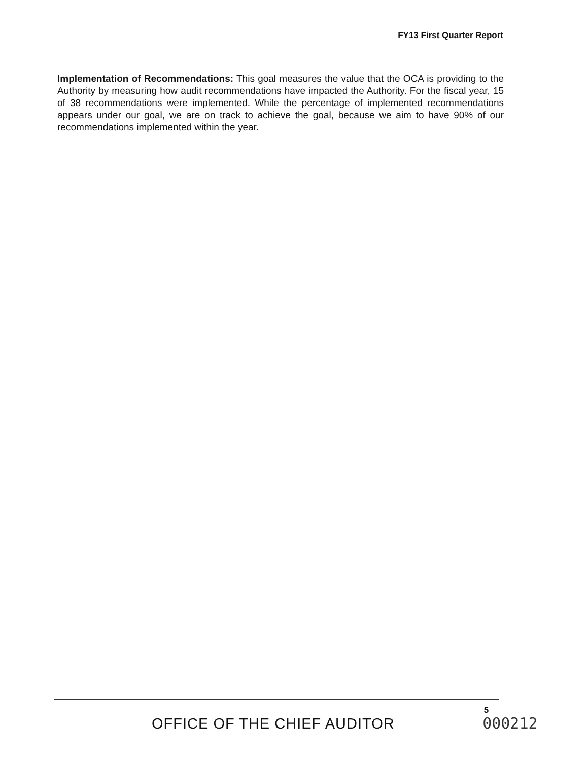FY13 First Quarter Report
Implementation of Recommendations: This goal measures the value that the OCA is providing to the Authority by measuring how audit recommendations have impacted the Authority. For the fiscal year, 15 of 38 recommendations were implemented. While the percentage of implemented recommendations appears under our goal, we are on track to achieve the goal, because we aim to have 90% of our recommendations implemented within the year.
OFFICE OF THE CHIEF AUDITOR
5
000212